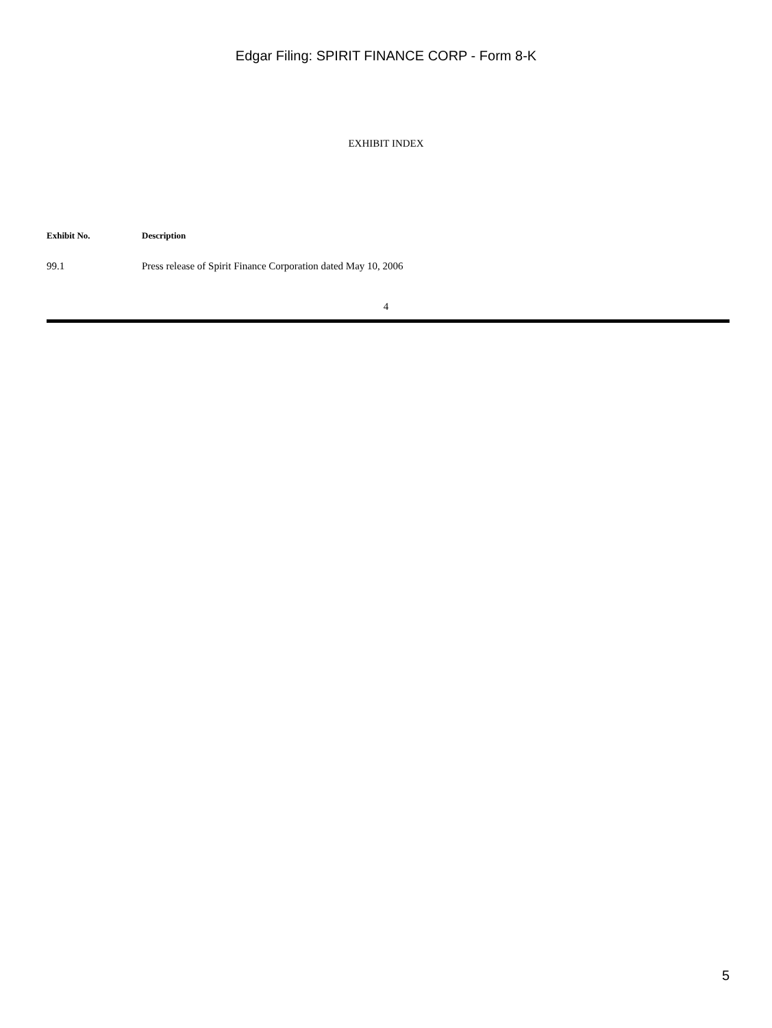Edgar Filing: SPIRIT FINANCE CORP - Form 8-K
EXHIBIT INDEX
| Exhibit No. | Description |
| --- | --- |
| 99.1 | Press release of Spirit Finance Corporation dated May 10, 2006 |
4
5